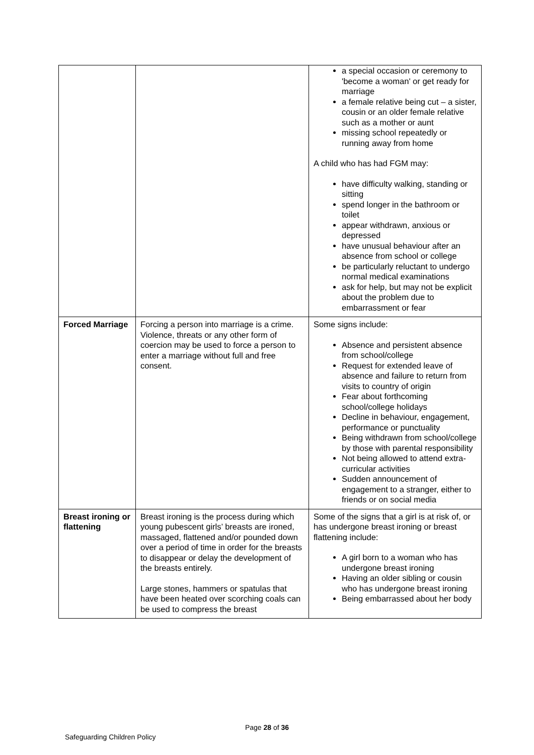| | | a special occasion or ceremony to 'become a woman' or get ready for marriage a female relative being cut – a sister, cousin or an older female relative such as a mother or aunt missing school repeatedly or running away from home A child who has had FGM may: have difficulty walking, standing or sitting spend longer in the bathroom or toilet appear withdrawn, anxious or depressed have unusual behaviour after an absence from school or college be particularly reluctant to undergo normal medical examinations ask for help, but may not be explicit about the problem due to embarrassment or fear |
| Forced Marriage | Forcing a person into marriage is a crime. Violence, threats or any other form of coercion may be used to force a person to enter a marriage without full and free consent. | Some signs include: Absence and persistent absence from school/college Request for extended leave of absence and failure to return from visits to country of origin Fear about forthcoming school/college holidays Decline in behaviour, engagement, performance or punctuality Being withdrawn from school/college by those with parental responsibility Not being allowed to attend extra-curricular activities Sudden announcement of engagement to a stranger, either to friends or on social media |
| Breast ironing or flattening | Breast ironing is the process during which young pubescent girls’ breasts are ironed, massaged, flattened and/or pounded down over a period of time in order for the breasts to disappear or delay the development of the breasts entirely. Large stones, hammers or spatulas that have been heated over scorching coals can be used to compress the breast | Some of the signs that a girl is at risk of, or has undergone breast ironing or breast flattening include: A girl born to a woman who has undergone breast ironing Having an older sibling or cousin who has undergone breast ironing Being embarrassed about her body |
Page 28 of 36
Safeguarding Children Policy